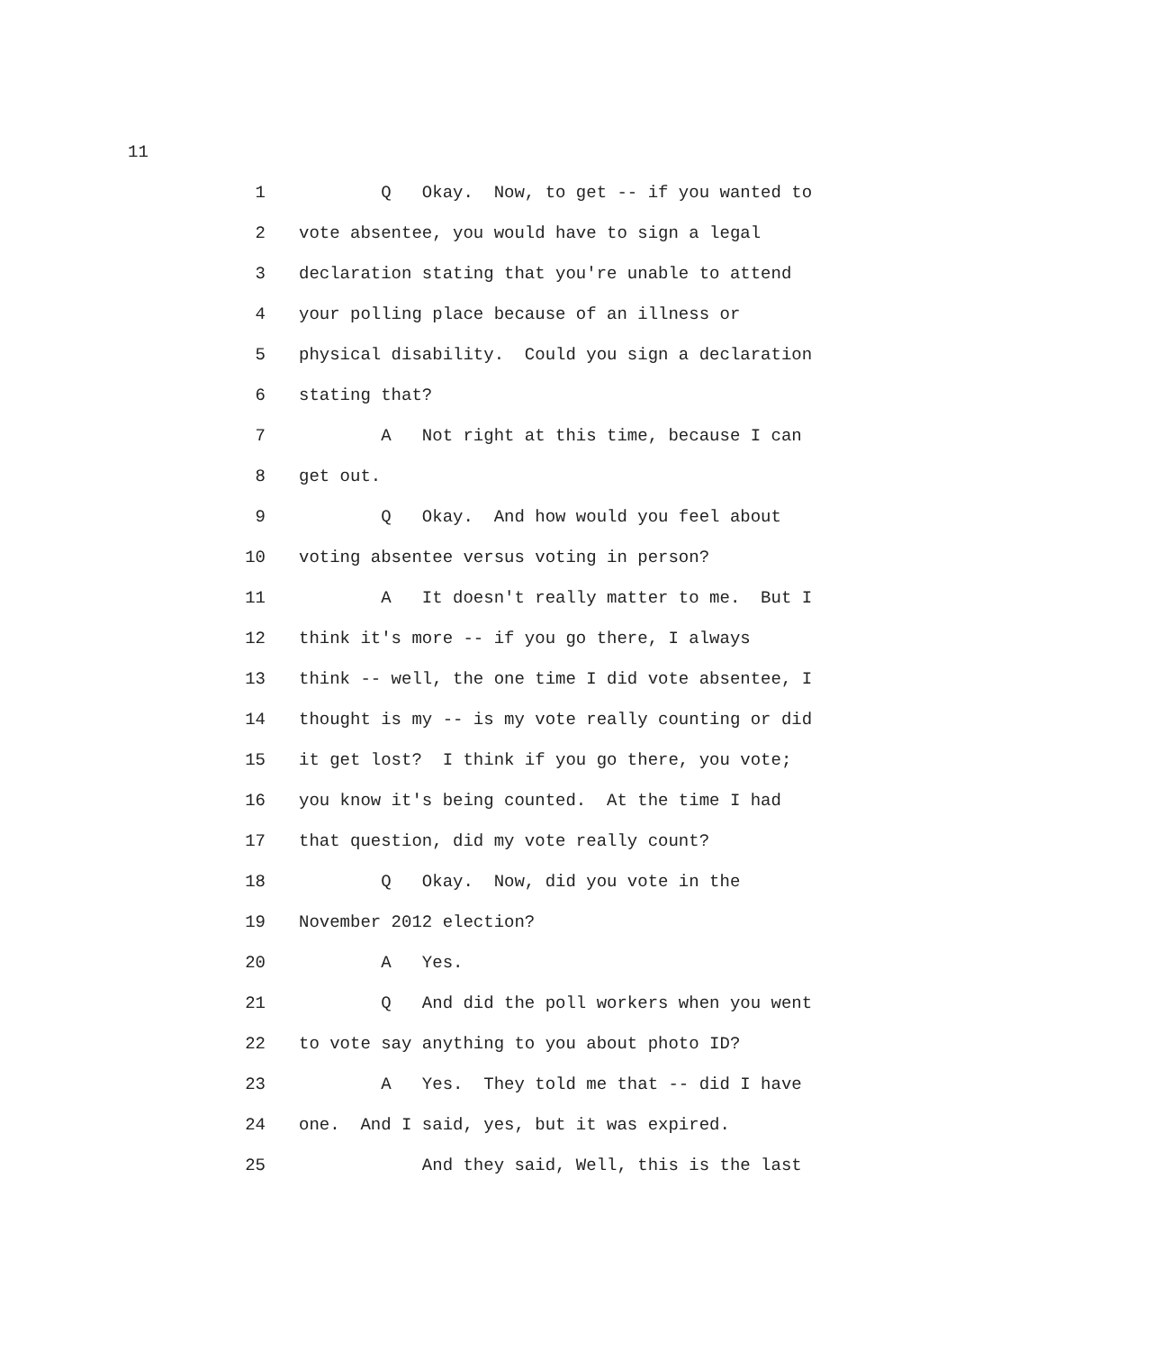11
1 Q Okay. Now, to get -- if you wanted to
2 vote absentee, you would have to sign a legal
3 declaration stating that you're unable to attend
4 your polling place because of an illness or
5 physical disability. Could you sign a declaration
6 stating that?
7 A Not right at this time, because I can
8 get out.
9 Q Okay. And how would you feel about
10 voting absentee versus voting in person?
11 A It doesn't really matter to me. But I
12 think it's more -- if you go there, I always
13 think -- well, the one time I did vote absentee, I
14 thought is my -- is my vote really counting or did
15 it get lost? I think if you go there, you vote;
16 you know it's being counted. At the time I had
17 that question, did my vote really count?
18 Q Okay. Now, did you vote in the
19 November 2012 election?
20 A Yes.
21 Q And did the poll workers when you went
22 to vote say anything to you about photo ID?
23 A Yes. They told me that -- did I have
24 one. And I said, yes, but it was expired.
25 And they said, Well, this is the last